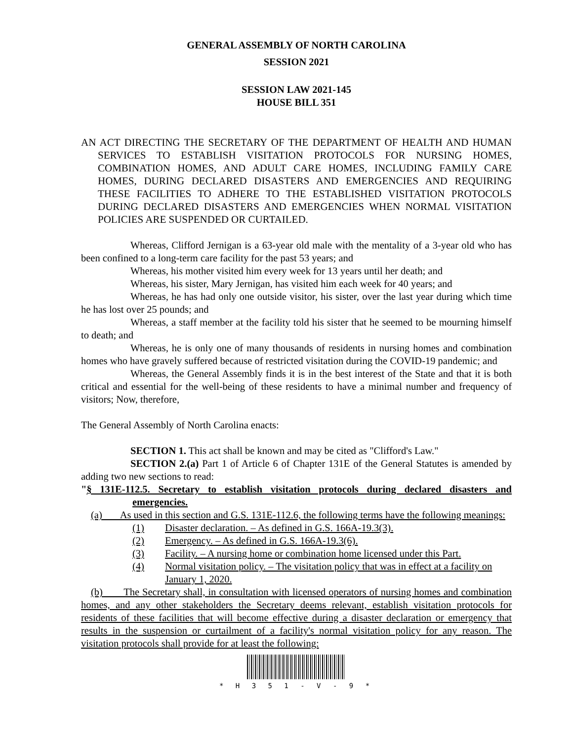GENERAL ASSEMBLY OF NORTH CAROLINA
SESSION 2021
SESSION LAW 2021-145
HOUSE BILL 351
AN ACT DIRECTING THE SECRETARY OF THE DEPARTMENT OF HEALTH AND HUMAN SERVICES TO ESTABLISH VISITATION PROTOCOLS FOR NURSING HOMES, COMBINATION HOMES, AND ADULT CARE HOMES, INCLUDING FAMILY CARE HOMES, DURING DECLARED DISASTERS AND EMERGENCIES AND REQUIRING THESE FACILITIES TO ADHERE TO THE ESTABLISHED VISITATION PROTOCOLS DURING DECLARED DISASTERS AND EMERGENCIES WHEN NORMAL VISITATION POLICIES ARE SUSPENDED OR CURTAILED.
Whereas, Clifford Jernigan is a 63-year old male with the mentality of a 3-year old who has been confined to a long-term care facility for the past 53 years; and
Whereas, his mother visited him every week for 13 years until her death; and
Whereas, his sister, Mary Jernigan, has visited him each week for 40 years; and
Whereas, he has had only one outside visitor, his sister, over the last year during which time he has lost over 25 pounds; and
Whereas, a staff member at the facility told his sister that he seemed to be mourning himself to death; and
Whereas, he is only one of many thousands of residents in nursing homes and combination homes who have gravely suffered because of restricted visitation during the COVID-19 pandemic; and
Whereas, the General Assembly finds it is in the best interest of the State and that it is both critical and essential for the well-being of these residents to have a minimal number and frequency of visitors; Now, therefore,
The General Assembly of North Carolina enacts:
SECTION 1. This act shall be known and may be cited as "Clifford's Law."
SECTION 2.(a) Part 1 of Article 6 of Chapter 131E of the General Statutes is amended by adding two new sections to read:
"§ 131E-112.5. Secretary to establish visitation protocols during declared disasters and emergencies.
(a) As used in this section and G.S. 131E-112.6, the following terms have the following meanings:
(1) Disaster declaration. – As defined in G.S. 166A-19.3(3).
(2) Emergency. – As defined in G.S. 166A-19.3(6).
(3) Facility. – A nursing home or combination home licensed under this Part.
(4) Normal visitation policy. – The visitation policy that was in effect at a facility on January 1, 2020.
(b) The Secretary shall, in consultation with licensed operators of nursing homes and combination homes, and any other stakeholders the Secretary deems relevant, establish visitation protocols for residents of these facilities that will become effective during a disaster declaration or emergency that results in the suspension or curtailment of a facility's normal visitation policy for any reason. The visitation protocols shall provide for at least the following:
* H 3 5 1 - V - 9 *